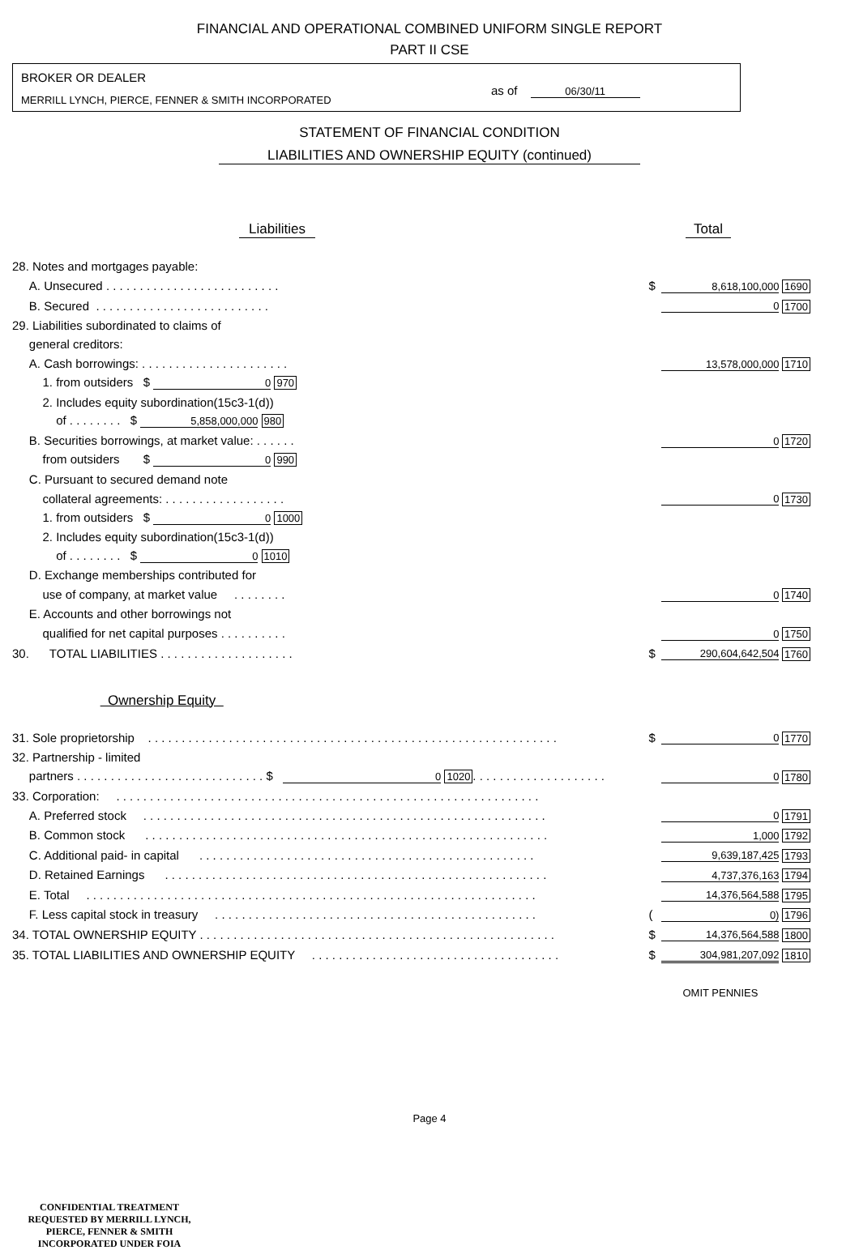FINANCIAL AND OPERATIONAL COMBINED UNIFORM SINGLE REPORT
PART II CSE
BROKER OR DEALER
MERRILL LYNCH, PIERCE, FENNER & SMITH INCORPORATED
as of 06/30/11
STATEMENT OF FINANCIAL CONDITION
LIABILITIES AND OWNERSHIP EQUITY (continued)
Liabilities Total
| 28. Notes and mortgages payable: | | | | |
| A. Unsecured . . . . . . . . . . . . . . . . . . . . . . . . . . | | $ | 8,618,100,000 | 1690 |
| B. Secured . . . . . . . . . . . . . . . . . . . . . . . . . . | | | 0 | 1700 |
| 29. Liabilities subordinated to claims of | | | | |
| general creditors: | | | | |
| A. Cash borrowings: . . . . . . . . . . . . . . . . . . . . . . | | | 13,578,000,000 | 1710 |
| 1. from outsiders $ 0 970 | | | | |
| 2. Includes equity subordination(15c3-1(d)) | | | | |
| of . . . . . . . . $ 5,858,000,000 980 | | | | |
| B. Securities borrowings, at market value: . . . . . . | | | 0 | 1720 |
| from outsiders $ 0 990 | | | | |
| C. Pursuant to secured demand note | | | | |
| collateral agreements: . . . . . . . . . . . . . . . . . . | | | 0 | 1730 |
| 1. from outsiders $ 0 1000 | | | | |
| 2. Includes equity subordination(15c3-1(d)) | | | | |
| of . . . . . . . . $ 0 1010 | | | | |
| D. Exchange memberships contributed for | | | | |
| use of company, at market value . . . . . . . . | | | 0 | 1740 |
| E. Accounts and other borrowings not | | | | |
| qualified for net capital purposes . . . . . . . . . . | | | 0 | 1750 |
| 30. TOTAL LIABILITIES . . . . . . . . . . . . . . . . . . . . | | $ | 290,604,642,504 | 1760 |
| Ownership Equity | | | | |
| 31. Sole proprietorship . . . . . . . . . . . . . . . . . . . . . . . . . . . . . . . . . . . . . . . . . . . . . . . . . . . . . . . . . . . . . | | $ | 0 | 1770 |
| 32. Partnership - limited | | | | |
| partners . . . . . . . . . . . . . . . . . . . . . . . . . . . . $ 0 1020 . . . . . . . . . . . . . . . . . . . . | | | 0 | 1780 |
| 33. Corporation: . . . . . . . . . . . . . . . . . . . . . . . . . . . . . . . . . . . . . . . . . . . . . . . . . . . . . . . . . . . . . . . | | | | |
| A. Preferred stock . . . . . . . . . . . . . . . . . . . . . . . . . . . . . . . . . . . . . . . . . . . . . . . . . . . . . . . . . . . . | | | 0 | 1791 |
| B. Common stock . . . . . . . . . . . . . . . . . . . . . . . . . . . . . . . . . . . . . . . . . . . . . . . . . . . . . . . . . . . . | | | 1,000 | 1792 |
| C. Additional paid- in capital . . . . . . . . . . . . . . . . . . . . . . . . . . . . . . . . . . . . . . . . . . . . . . . . . . | | | 9,639,187,425 | 1793 |
| D. Retained Earnings . . . . . . . . . . . . . . . . . . . . . . . . . . . . . . . . . . . . . . . . . . . . . . . . . . . . . . . . . | | | 4,737,376,163 | 1794 |
| E. Total . . . . . . . . . . . . . . . . . . . . . . . . . . . . . . . . . . . . . . . . . . . . . . . . . . . . . . . . . . . . . . . . . . . | | | 14,376,564,588 | 1795 |
| F. Less capital stock in treasury . . . . . . . . . . . . . . . . . . . . . . . . . . . . . . . . . . . . . . . . . . . . . . . . | | ( | 0) | 1796 |
| 34. TOTAL OWNERSHIP EQUITY . . . . . . . . . . . . . . . . . . . . . . . . . . . . . . . . . . . . . . . . . . . . . . . . . . . . . | | $ | 14,376,564,588 | 1800 |
| 35. TOTAL LIABILITIES AND OWNERSHIP EQUITY . . . . . . . . . . . . . . . . . . . . . . . . . . . . . . . . . . . . . | | $ | 304,981,207,092 | 1810 |
| | | | OMIT PENNIES | |
Page 4
CONFIDENTIAL TREATMENT
REQUESTED BY MERRILL LYNCH,
PIERCE, FENNER & SMITH
INCORPORATED UNDER FOIA